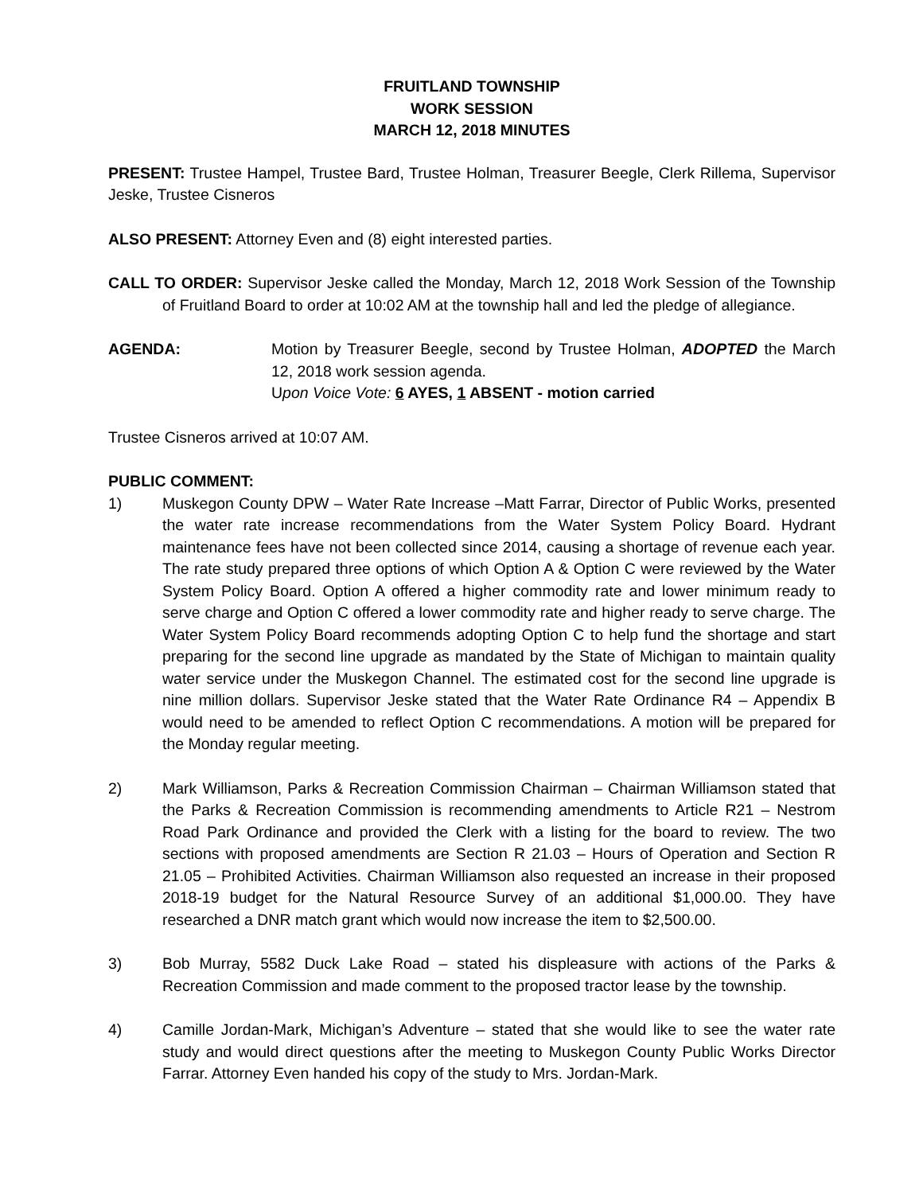FRUITLAND TOWNSHIP
WORK SESSION
MARCH 12, 2018 MINUTES
PRESENT: Trustee Hampel, Trustee Bard, Trustee Holman, Treasurer Beegle, Clerk Rillema, Supervisor Jeske, Trustee Cisneros
ALSO PRESENT: Attorney Even and (8) eight interested parties.
CALL TO ORDER: Supervisor Jeske called the Monday, March 12, 2018 Work Session of the Township of Fruitland Board to order at 10:02 AM at the township hall and led the pledge of allegiance.
AGENDA: Motion by Treasurer Beegle, second by Trustee Holman, ADOPTED the March 12, 2018 work session agenda.
Upon Voice Vote: 6 AYES, 1 ABSENT - motion carried
Trustee Cisneros arrived at 10:07 AM.
PUBLIC COMMENT:
1) Muskegon County DPW – Water Rate Increase –Matt Farrar, Director of Public Works, presented the water rate increase recommendations from the Water System Policy Board. Hydrant maintenance fees have not been collected since 2014, causing a shortage of revenue each year. The rate study prepared three options of which Option A & Option C were reviewed by the Water System Policy Board. Option A offered a higher commodity rate and lower minimum ready to serve charge and Option C offered a lower commodity rate and higher ready to serve charge. The Water System Policy Board recommends adopting Option C to help fund the shortage and start preparing for the second line upgrade as mandated by the State of Michigan to maintain quality water service under the Muskegon Channel. The estimated cost for the second line upgrade is nine million dollars. Supervisor Jeske stated that the Water Rate Ordinance R4 – Appendix B would need to be amended to reflect Option C recommendations. A motion will be prepared for the Monday regular meeting.
2) Mark Williamson, Parks & Recreation Commission Chairman – Chairman Williamson stated that the Parks & Recreation Commission is recommending amendments to Article R21 – Nestrom Road Park Ordinance and provided the Clerk with a listing for the board to review. The two sections with proposed amendments are Section R 21.03 – Hours of Operation and Section R 21.05 – Prohibited Activities. Chairman Williamson also requested an increase in their proposed 2018-19 budget for the Natural Resource Survey of an additional $1,000.00. They have researched a DNR match grant which would now increase the item to $2,500.00.
3) Bob Murray, 5582 Duck Lake Road – stated his displeasure with actions of the Parks & Recreation Commission and made comment to the proposed tractor lease by the township.
4) Camille Jordan-Mark, Michigan’s Adventure – stated that she would like to see the water rate study and would direct questions after the meeting to Muskegon County Public Works Director Farrar. Attorney Even handed his copy of the study to Mrs. Jordan-Mark.